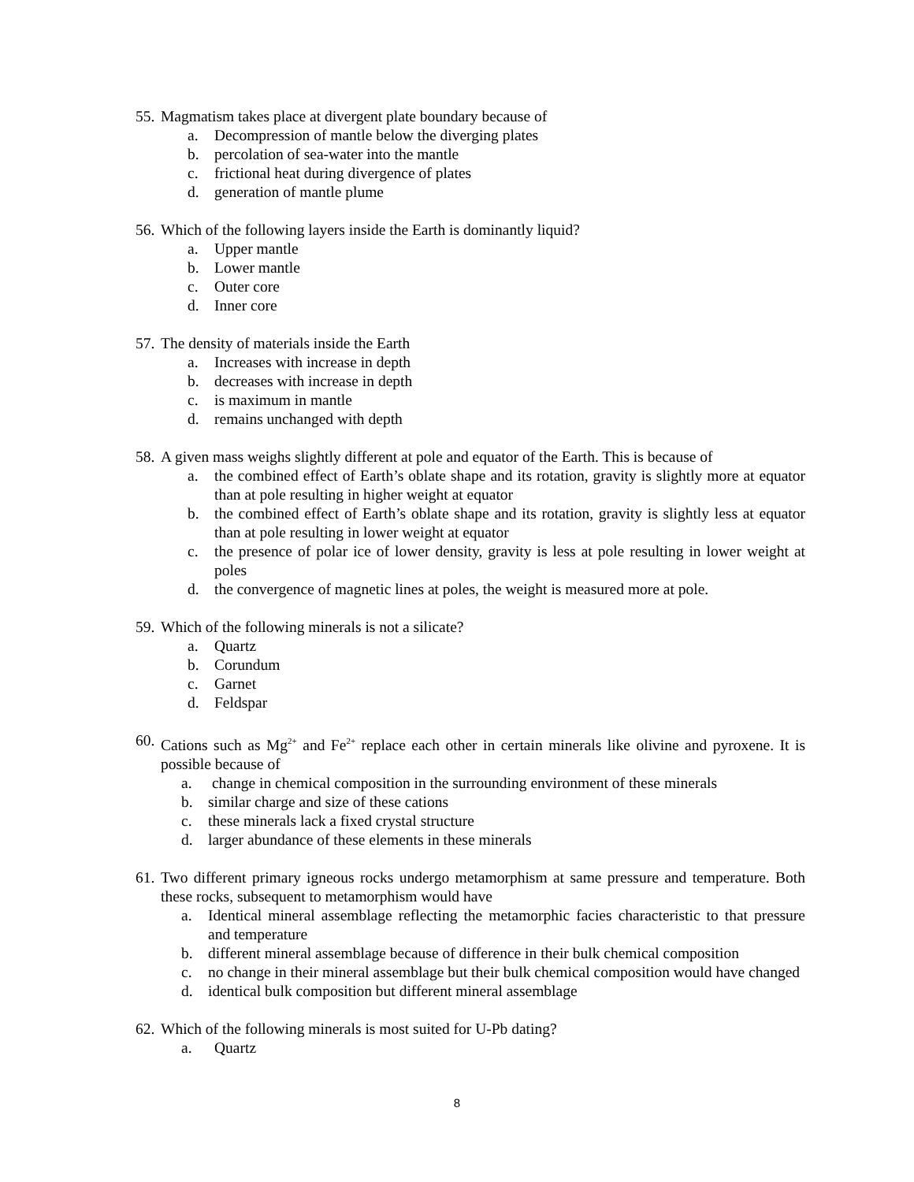55. Magmatism takes place at divergent plate boundary because of
a. Decompression of mantle below the diverging plates
b. percolation of sea-water into the mantle
c. frictional heat during divergence of plates
d. generation of mantle plume
56. Which of the following layers inside the Earth is dominantly liquid?
a. Upper mantle
b. Lower mantle
c. Outer core
d. Inner core
57. The density of materials inside the Earth
a. Increases with increase in depth
b. decreases with increase in depth
c. is maximum in mantle
d. remains unchanged with depth
58. A given mass weighs slightly different at pole and equator of the Earth. This is because of
a. the combined effect of Earth’s oblate shape and its rotation, gravity is slightly more at equator than at pole resulting in higher weight at equator
b. the combined effect of Earth’s oblate shape and its rotation, gravity is slightly less at equator than at pole resulting in lower weight at equator
c. the presence of polar ice of lower density, gravity is less at pole resulting in lower weight at poles
d. the convergence of magnetic lines at poles, the weight is measured more at pole.
59. Which of the following minerals is not a silicate?
a. Quartz
b. Corundum
c. Garnet
d. Feldspar
60. Cations such as Mg<sup>2+</sup> and Fe<sup>2+</sup> replace each other in certain minerals like olivine and pyroxene. It is possible because of
a. change in chemical composition in the surrounding environment of these minerals
b. similar charge and size of these cations
c. these minerals lack a fixed crystal structure
d. larger abundance of these elements in these minerals
61. Two different primary igneous rocks undergo metamorphism at same pressure and temperature. Both these rocks, subsequent to metamorphism would have
a. Identical mineral assemblage reflecting the metamorphic facies characteristic to that pressure and temperature
b. different mineral assemblage because of difference in their bulk chemical composition
c. no change in their mineral assemblage but their bulk chemical composition would have changed
d. identical bulk composition but different mineral assemblage
62. Which of the following minerals is most suited for U-Pb dating?
a. Quartz
8